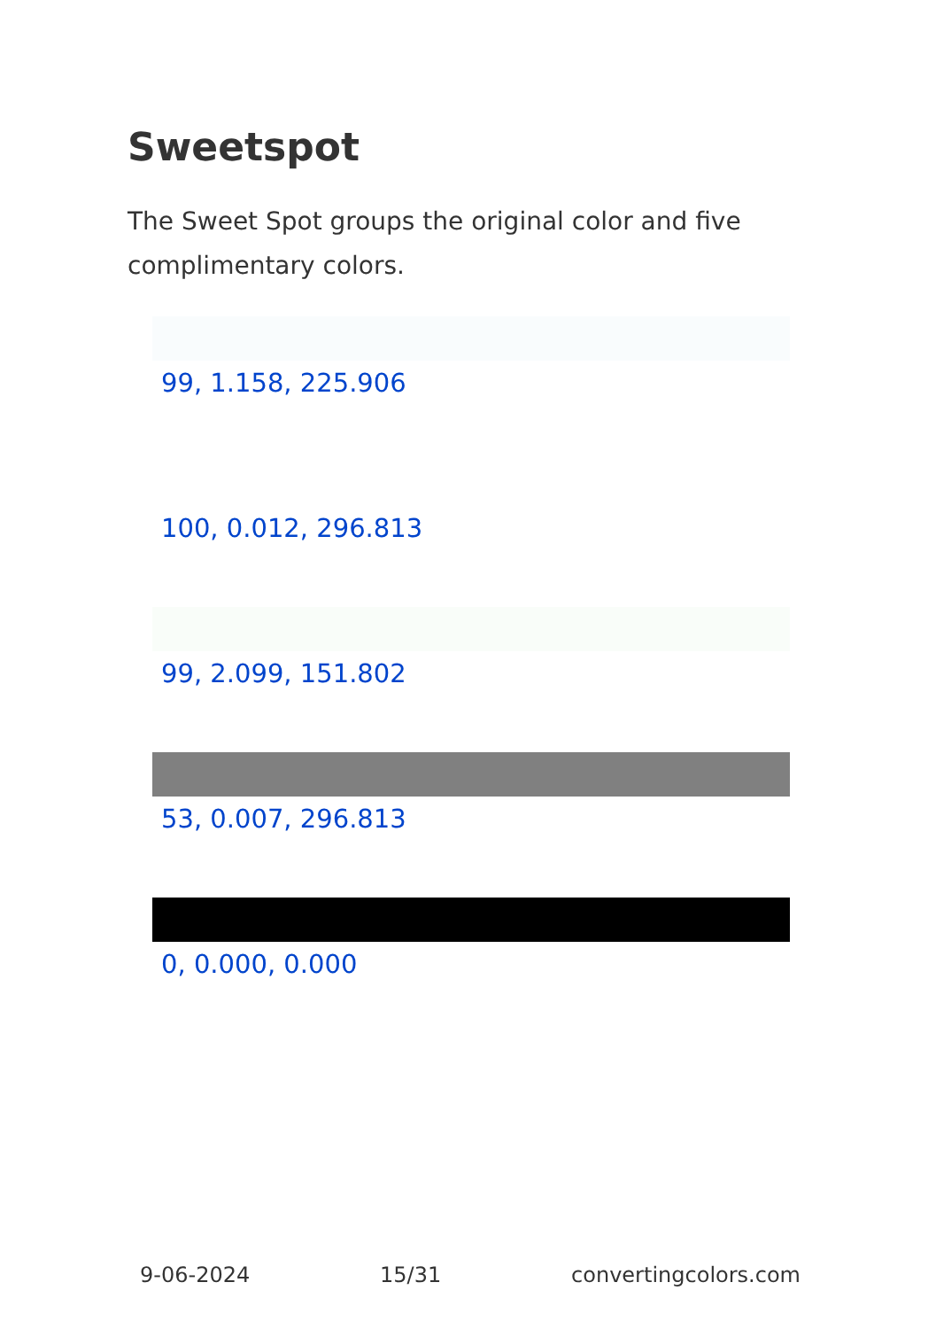Sweetspot
The Sweet Spot groups the original color and five complimentary colors.
99, 1.158, 225.906
100, 0.012, 296.813
99, 2.099, 151.802
53, 0.007, 296.813
0, 0.000, 0.000
9-06-2024 15/31 convertingcolors.com